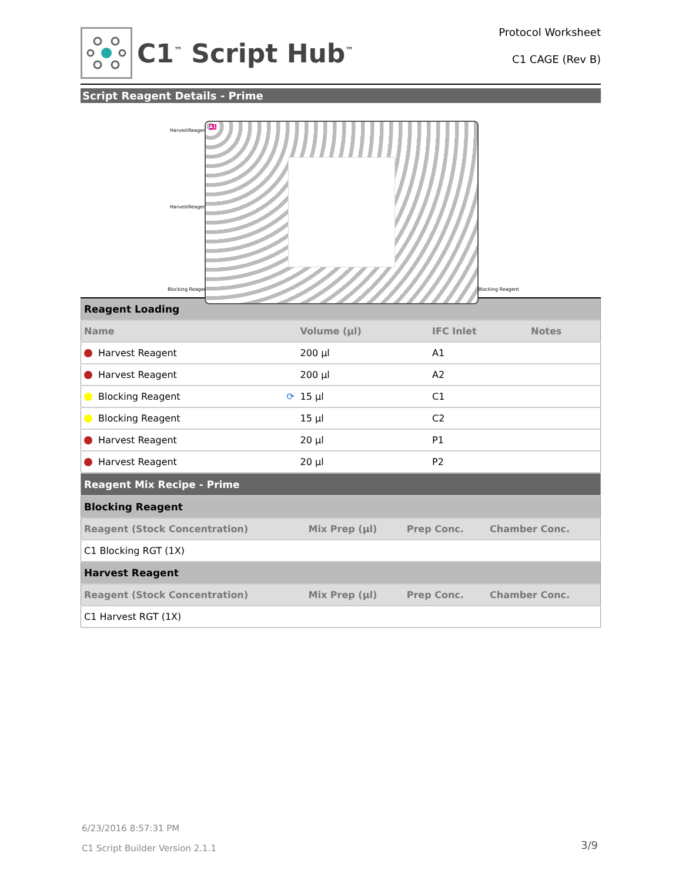C1<sup>™</sup> Script Hub<sup>™</sup>
Protocol Worksheet
C1 CAGE (Rev B)
Script Reagent Details - Prime
HarvestReagent
HarvestReagent
Blocking Reagent Blocking Reagent
A1
| Reagent Loading | | | |
| Name | Volume (µl) | IFC Inlet | Notes |
| Harvest Reagent | 200 µl | A1 | |
| Harvest Reagent | 200 µl | A2 | |
| Blocking Reagent ⟳ | 15 µl | C1 | |
| Blocking Reagent | 15 µl | C2 | |
| Harvest Reagent | 20 µl | P1 | |
| Harvest Reagent | 20 µl | P2 | |
| Reagent Mix Recipe - Prime | | | |
| Blocking Reagent | | | |
| Reagent (Stock Concentration) | Mix Prep (µl) | Prep Conc. | Chamber Conc. |
| C1 Blocking RGT (1X) | | | |
| Harvest Reagent | | | |
| Reagent (Stock Concentration) | Mix Prep (µl) | Prep Conc. | Chamber Conc. |
| C1 Harvest RGT (1X) | | | |
6/23/2016 8:57:31 PM
C1 Script Builder Version 2.1.1
3/9